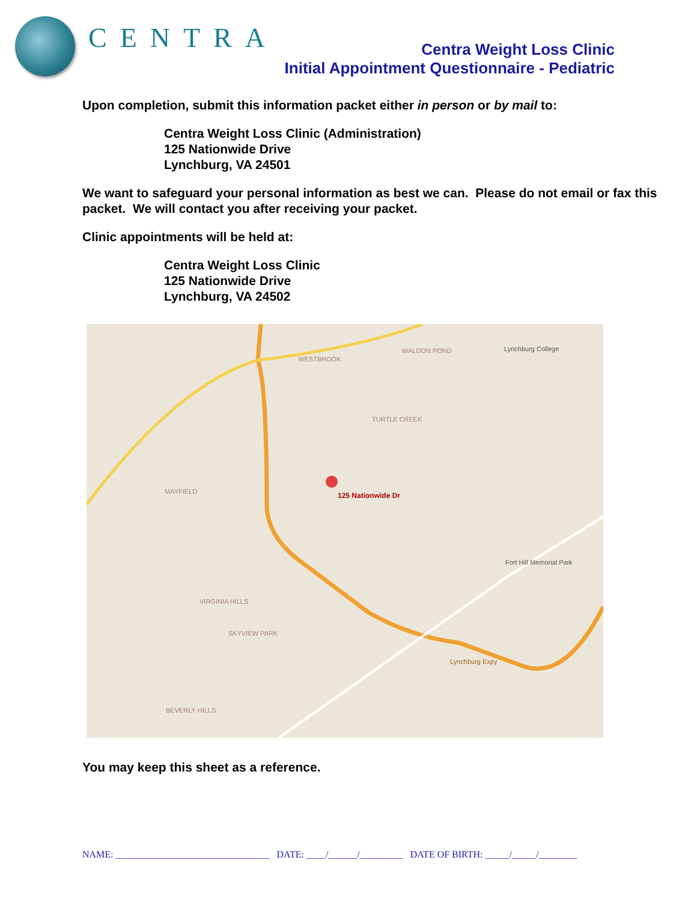CENTRA
Centra Weight Loss Clinic
Initial Appointment Questionnaire - Pediatric
Upon completion, submit this information packet either in person or by mail to:
Centra Weight Loss Clinic (Administration)
125 Nationwide Drive
Lynchburg, VA 24501
We want to safeguard your personal information as best we can. Please do not email or fax this packet. We will contact you after receiving your packet.
Clinic appointments will be held at:
Centra Weight Loss Clinic
125 Nationwide Drive
Lynchburg, VA 24502
125 Nationwide Dr
WESTBROOK
WALDON POND Lynchburg College
TURTLE CREEK
MAYFIELD
Fort Hill Memorial Park
VIRGINIA HILLS
SKYVIEW PARK
Lynchburg Expy
BEVERLY HILLS
You may keep this sheet as a reference.
NAME: ________________________________ DATE: ____/______/_________ DATE OF BIRTH: _____/_____/________